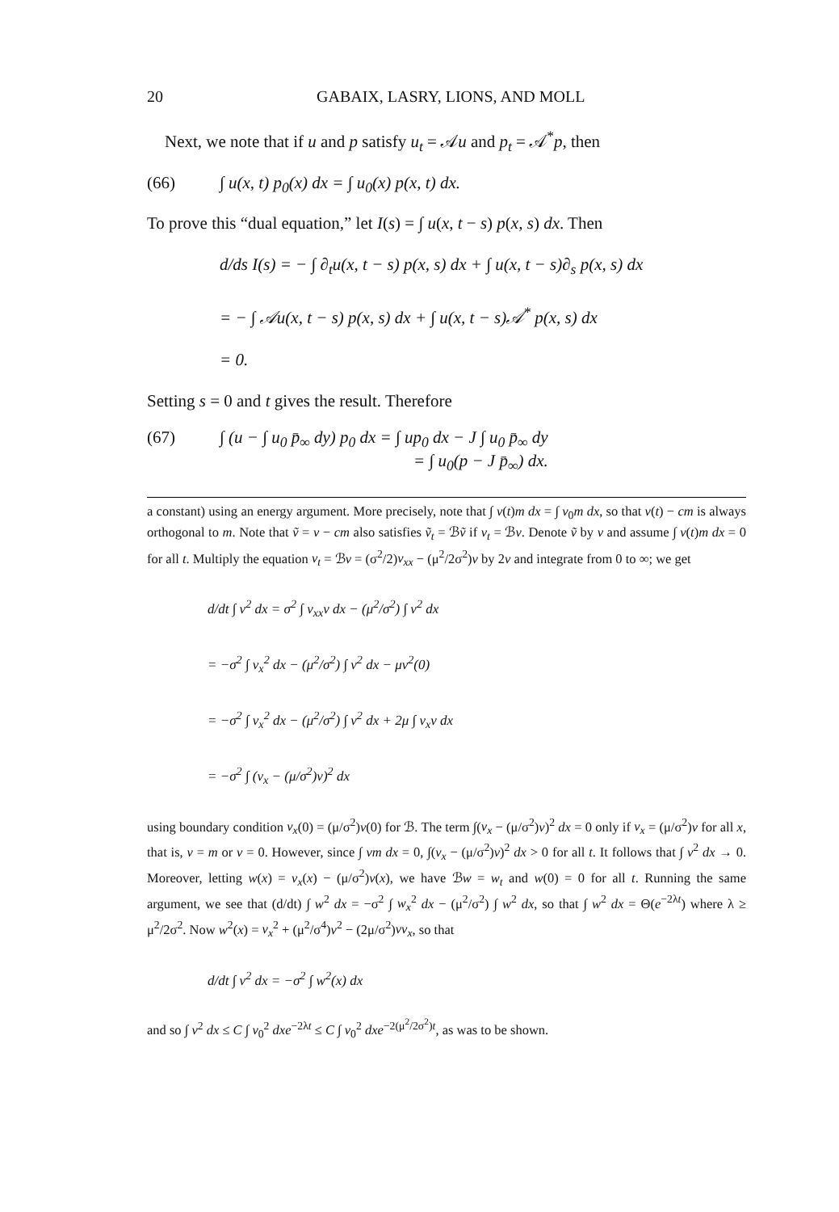20 GABAIX, LASRY, LIONS, AND MOLL
Next, we note that if u and p satisfy u<sub>t</sub> = 𝒜u and p<sub>t</sub> = 𝒜<sup>*</sup>p, then
(66) ∫ u(x, t) p<sub>0</sub>(x) dx = ∫ u<sub>0</sub>(x) p(x, t) dx.
To prove this “dual equation,” let I(s) = ∫ u(x, t − s) p(x, s) dx. Then
d/ds I(s) = − ∫ ∂<sub>t</sub>u(x, t − s) p(x, s) dx + ∫ u(x, t − s)∂<sub>s</sub> p(x, s) dx
= − ∫ 𝒜u(x, t − s) p(x, s) dx + ∫ u(x, t − s)𝒜<sup>*</sup> p(x, s) dx
= 0.
Setting s = 0 and t gives the result. Therefore
(67) ∫ (u − ∫ u<sub>0</sub> p̄<sub>∞</sub> dy) p<sub>0</sub> dx = ∫ up<sub>0</sub> dx − J ∫ u<sub>0</sub> p̄<sub>∞</sub> dy
= ∫ u<sub>0</sub>(p − J p̄<sub>∞</sub>) dx.
a constant) using an energy argument. More precisely, note that ∫ v(t)m dx = ∫ v<sub>0</sub>m dx, so that v(t) − cm is always orthogonal to m. Note that ṽ = v − cm also satisfies ṽ<sub>t</sub> = ℬṽ if v<sub>t</sub> = ℬv. Denote ṽ by v and assume ∫ v(t)m dx = 0 for all t. Multiply the equation v<sub>t</sub> = ℬv = (σ<sup>2</sup>/2)v<sub>xx</sub> − (μ<sup>2</sup>/2σ<sup>2</sup>)v by 2v and integrate from 0 to ∞; we get
d/dt ∫ v<sup>2</sup> dx = σ<sup>2</sup> ∫ v<sub>xx</sub>v dx − (μ<sup>2</sup>/σ<sup>2</sup>) ∫ v<sup>2</sup> dx
= −σ<sup>2</sup> ∫ v<sub>x</sub><sup>2</sup> dx − (μ<sup>2</sup>/σ<sup>2</sup>) ∫ v<sup>2</sup> dx − μv<sup>2</sup>(0)
= −σ<sup>2</sup> ∫ v<sub>x</sub><sup>2</sup> dx − (μ<sup>2</sup>/σ<sup>2</sup>) ∫ v<sup>2</sup> dx + 2μ ∫ v<sub>x</sub>v dx
= −σ<sup>2</sup> ∫ (v<sub>x</sub> − (μ/σ<sup>2</sup>)v)<sup>2</sup> dx
using boundary condition v<sub>x</sub>(0) = (μ/σ<sup>2</sup>)v(0) for ℬ. The term ∫(v<sub>x</sub> − (μ/σ<sup>2</sup>)v)<sup>2</sup> dx = 0 only if v<sub>x</sub> = (μ/σ<sup>2</sup>)v for all x, that is, v = m or v = 0. However, since ∫ vm dx = 0, ∫(v<sub>x</sub> − (μ/σ<sup>2</sup>)v)<sup>2</sup> dx > 0 for all t. It follows that ∫ v<sup>2</sup> dx → 0. Moreover, letting w(x) = v<sub>x</sub>(x) − (μ/σ<sup>2</sup>)v(x), we have ℬw = w<sub>t</sub> and w(0) = 0 for all t. Running the same argument, we see that (d/dt) ∫ w<sup>2</sup> dx = −σ<sup>2</sup> ∫ w<sub>x</sub><sup>2</sup> dx − (μ<sup>2</sup>/σ<sup>2</sup>) ∫ w<sup>2</sup> dx, so that ∫ w<sup>2</sup> dx = Θ(e<sup>−2λt</sup>) where λ ≥ μ<sup>2</sup>/2σ<sup>2</sup>. Now w<sup>2</sup>(x) = v<sub>x</sub><sup>2</sup> + (μ<sup>2</sup>/σ<sup>4</sup>)v<sup>2</sup> − (2μ/σ<sup>2</sup>)vv<sub>x</sub>, so that
d/dt ∫ v<sup>2</sup> dx = −σ<sup>2</sup> ∫ w<sup>2</sup>(x) dx
and so ∫ v<sup>2</sup> dx ≤ C ∫ v<sub>0</sub><sup>2</sup> dxe<sup>−2λt</sup> ≤ C ∫ v<sub>0</sub><sup>2</sup> dxe<sup>−2(μ<sup>2</sup>/2σ<sup>2</sup>)t</sup>, as was to be shown.